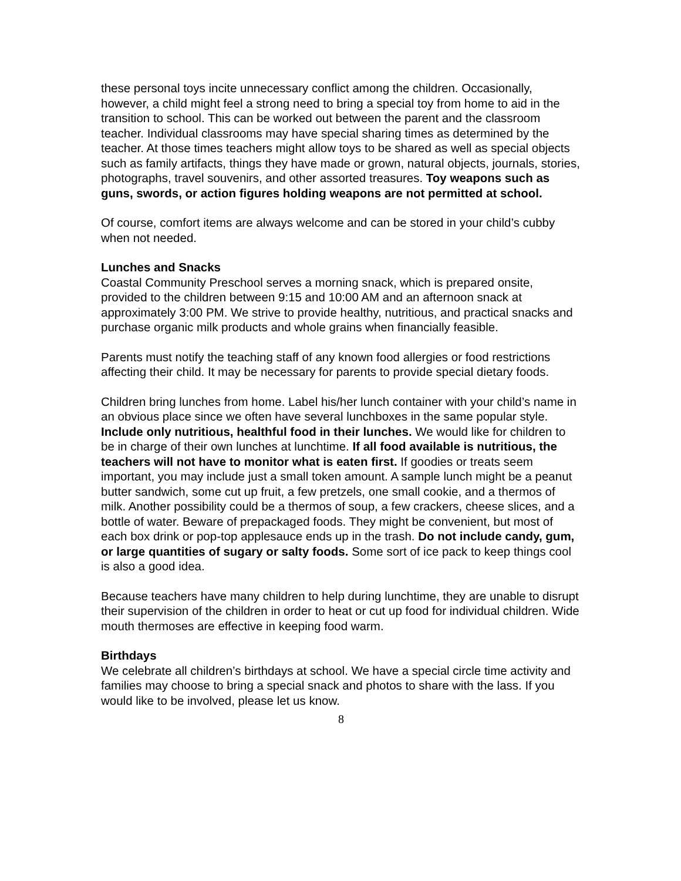these personal toys incite unnecessary conflict among the children. Occasionally, however, a child might feel a strong need to bring a special toy from home to aid in the transition to school. This can be worked out between the parent and the classroom teacher. Individual classrooms may have special sharing times as determined by the teacher. At those times teachers might allow toys to be shared as well as special objects such as family artifacts, things they have made or grown, natural objects, journals, stories, photographs, travel souvenirs, and other assorted treasures. Toy weapons such as guns, swords, or action figures holding weapons are not permitted at school.
Of course, comfort items are always welcome and can be stored in your child’s cubby when not needed.
Lunches and Snacks
Coastal Community Preschool serves a morning snack, which is prepared onsite, provided to the children between 9:15 and 10:00 AM and an afternoon snack at approximately 3:00 PM. We strive to provide healthy, nutritious, and practical snacks and purchase organic milk products and whole grains when financially feasible.
Parents must notify the teaching staff of any known food allergies or food restrictions affecting their child. It may be necessary for parents to provide special dietary foods.
Children bring lunches from home. Label his/her lunch container with your child’s name in an obvious place since we often have several lunchboxes in the same popular style. Include only nutritious, healthful food in their lunches. We would like for children to be in charge of their own lunches at lunchtime. If all food available is nutritious, the teachers will not have to monitor what is eaten first. If goodies or treats seem important, you may include just a small token amount. A sample lunch might be a peanut butter sandwich, some cut up fruit, a few pretzels, one small cookie, and a thermos of milk. Another possibility could be a thermos of soup, a few crackers, cheese slices, and a bottle of water. Beware of prepackaged foods. They might be convenient, but most of each box drink or pop-top applesauce ends up in the trash. Do not include candy, gum, or large quantities of sugary or salty foods. Some sort of ice pack to keep things cool is also a good idea.
Because teachers have many children to help during lunchtime, they are unable to disrupt their supervision of the children in order to heat or cut up food for individual children. Wide mouth thermoses are effective in keeping food warm.
Birthdays
We celebrate all children’s birthdays at school. We have a special circle time activity and families may choose to bring a special snack and photos to share with the lass. If you would like to be involved, please let us know.
8